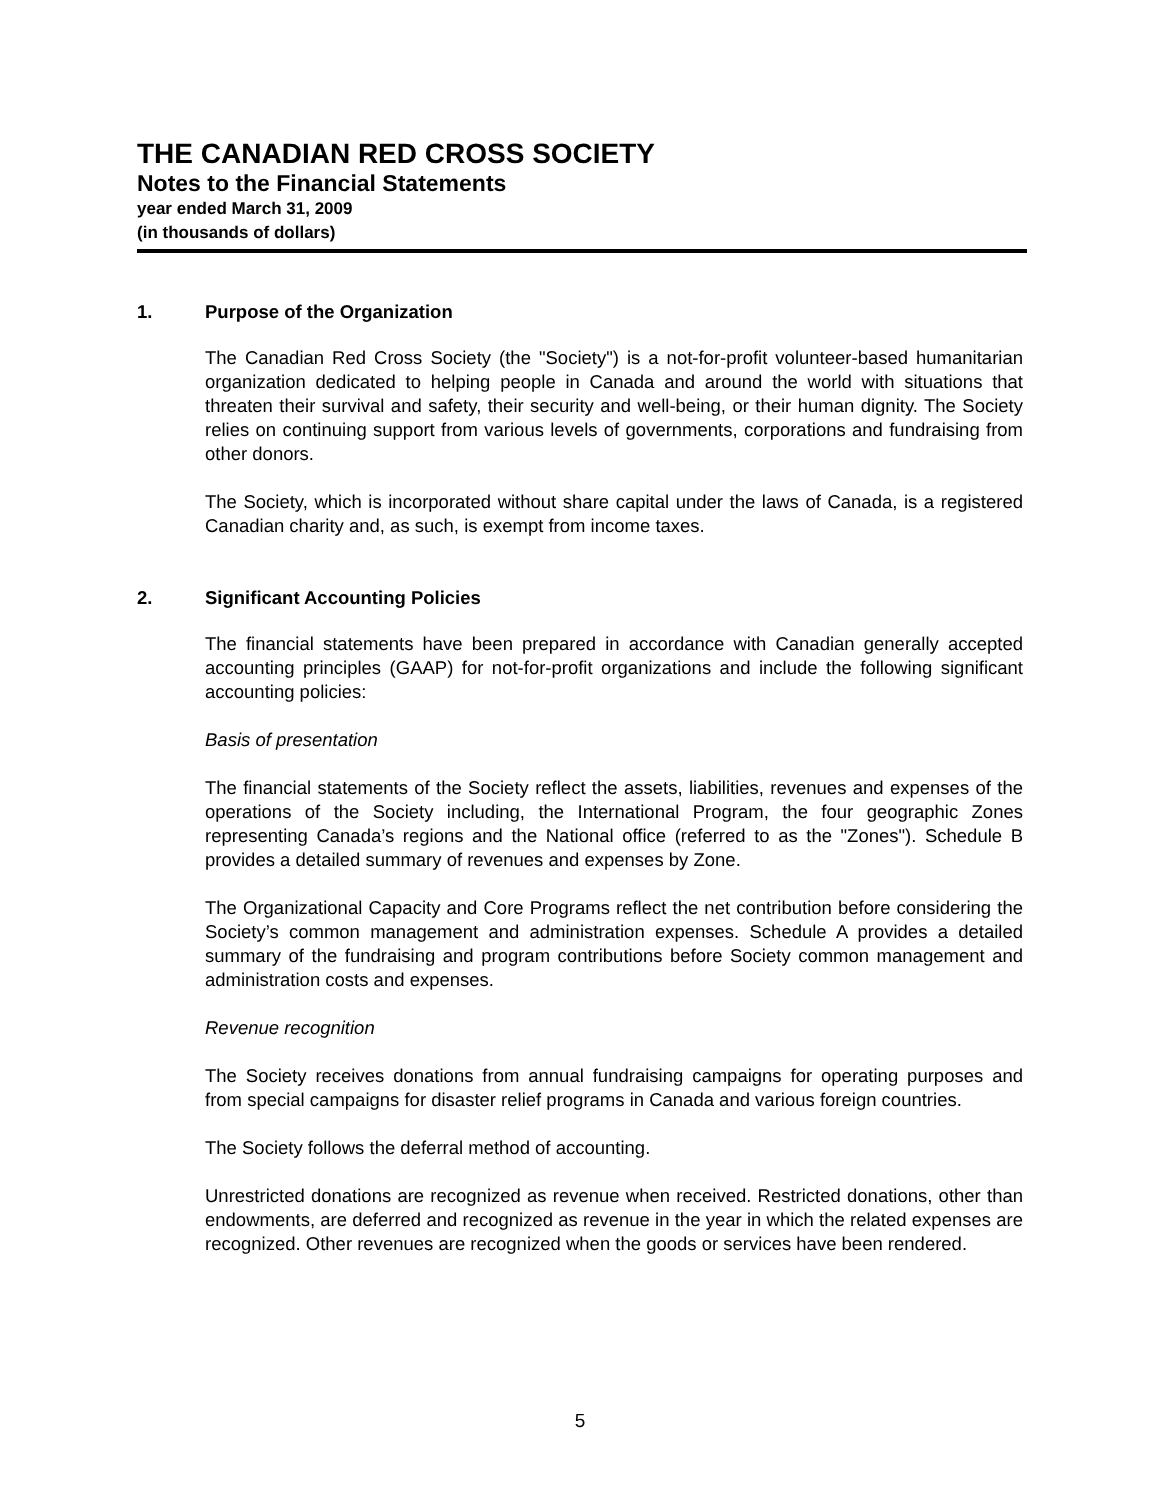THE CANADIAN RED CROSS SOCIETY
Notes to the Financial Statements
year ended March 31, 2009
(in thousands of dollars)
1. Purpose of the Organization
The Canadian Red Cross Society (the "Society") is a not-for-profit volunteer-based humanitarian organization dedicated to helping people in Canada and around the world with situations that threaten their survival and safety, their security and well-being, or their human dignity. The Society relies on continuing support from various levels of governments, corporations and fundraising from other donors.
The Society, which is incorporated without share capital under the laws of Canada, is a registered Canadian charity and, as such, is exempt from income taxes.
2. Significant Accounting Policies
The financial statements have been prepared in accordance with Canadian generally accepted accounting principles (GAAP) for not-for-profit organizations and include the following significant accounting policies:
Basis of presentation
The financial statements of the Society reflect the assets, liabilities, revenues and expenses of the operations of the Society including, the International Program, the four geographic Zones representing Canada’s regions and the National office (referred to as the "Zones"). Schedule B provides a detailed summary of revenues and expenses by Zone.
The Organizational Capacity and Core Programs reflect the net contribution before considering the Society’s common management and administration expenses. Schedule A provides a detailed summary of the fundraising and program contributions before Society common management and administration costs and expenses.
Revenue recognition
The Society receives donations from annual fundraising campaigns for operating purposes and from special campaigns for disaster relief programs in Canada and various foreign countries.
The Society follows the deferral method of accounting.
Unrestricted donations are recognized as revenue when received. Restricted donations, other than endowments, are deferred and recognized as revenue in the year in which the related expenses are recognized. Other revenues are recognized when the goods or services have been rendered.
5